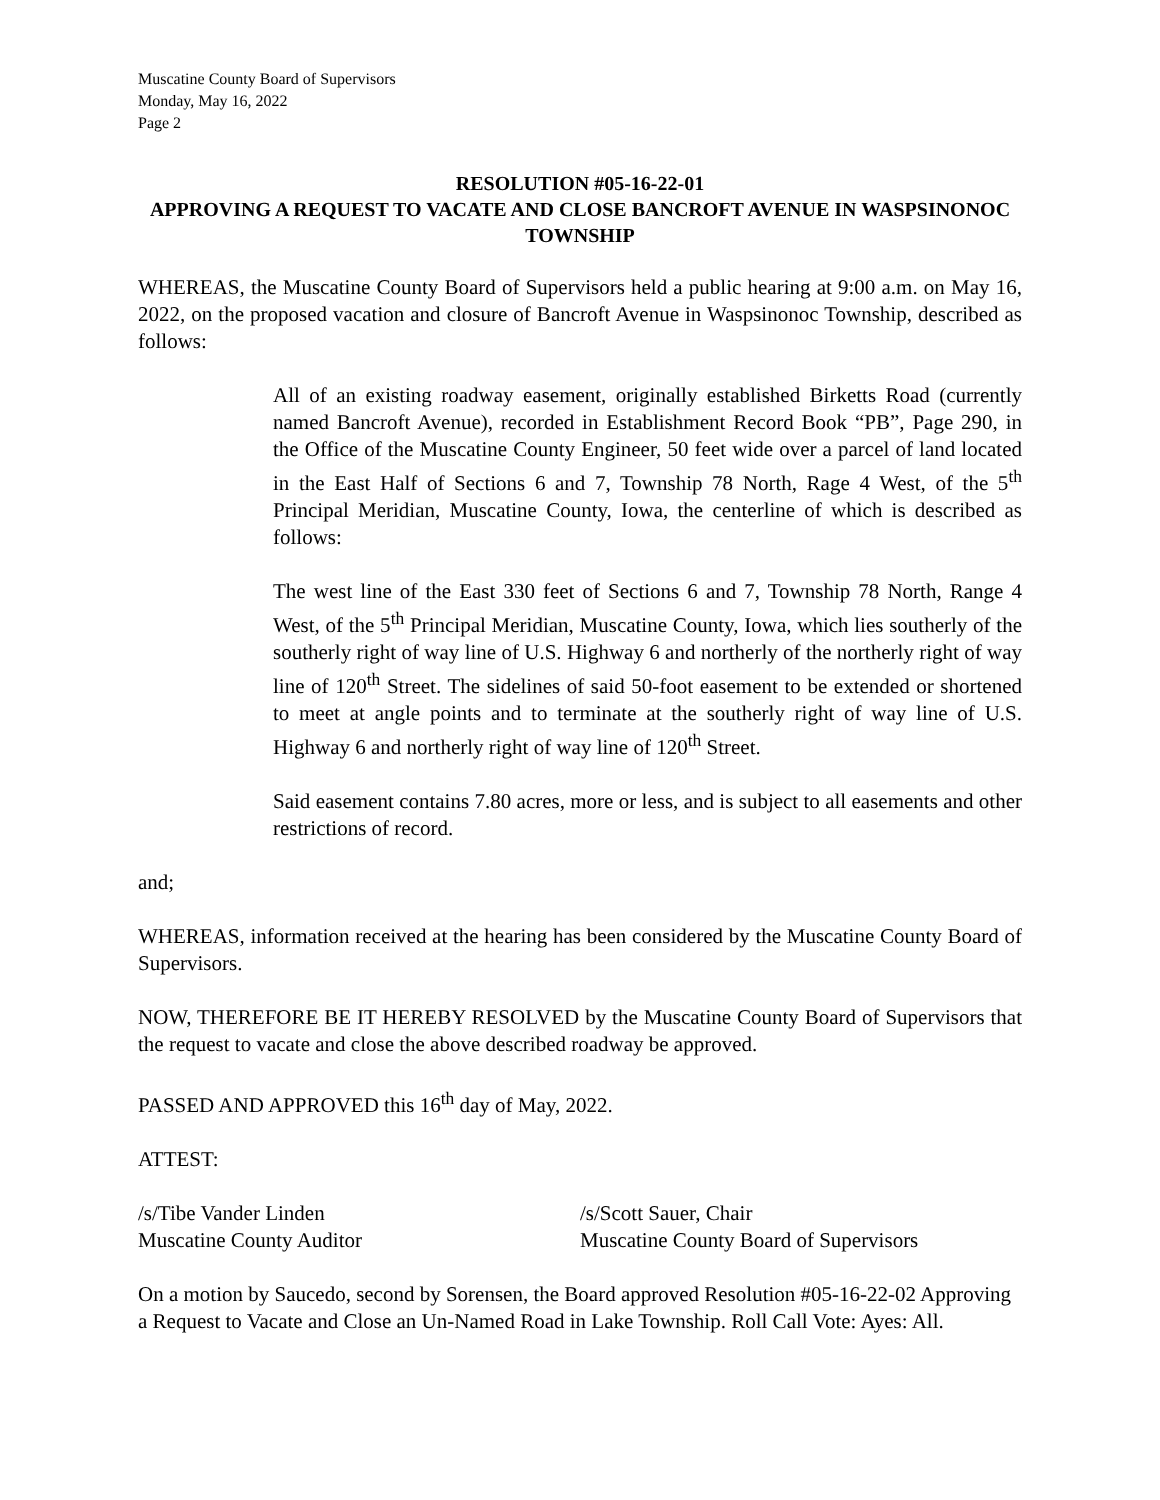Muscatine County Board of Supervisors
Monday, May 16, 2022
Page 2
RESOLUTION #05-16-22-01
APPROVING A REQUEST TO VACATE AND CLOSE BANCROFT AVENUE IN WASPSINONOC TOWNSHIP
WHEREAS, the Muscatine County Board of Supervisors held a public hearing at 9:00 a.m. on May 16, 2022, on the proposed vacation and closure of Bancroft Avenue in Waspsinonoc Township, described as follows:
All of an existing roadway easement, originally established Birketts Road (currently named Bancroft Avenue), recorded in Establishment Record Book “PB”, Page 290, in the Office of the Muscatine County Engineer, 50 feet wide over a parcel of land located in the East Half of Sections 6 and 7, Township 78 North, Rage 4 West, of the 5<sup>th</sup> Principal Meridian, Muscatine County, Iowa, the centerline of which is described as follows:
The west line of the East 330 feet of Sections 6 and 7, Township 78 North, Range 4 West, of the 5<sup>th</sup> Principal Meridian, Muscatine County, Iowa, which lies southerly of the southerly right of way line of U.S. Highway 6 and northerly of the northerly right of way line of 120<sup>th</sup> Street. The sidelines of said 50-foot easement to be extended or shortened to meet at angle points and to terminate at the southerly right of way line of U.S. Highway 6 and northerly right of way line of 120<sup>th</sup> Street.
Said easement contains 7.80 acres, more or less, and is subject to all easements and other restrictions of record.
and;
WHEREAS, information received at the hearing has been considered by the Muscatine County Board of Supervisors.
NOW, THEREFORE BE IT HEREBY RESOLVED by the Muscatine County Board of Supervisors that the request to vacate and close the above described roadway be approved.
PASSED AND APPROVED this 16<sup>th</sup> day of May, 2022.
ATTEST:
/s/Tibe Vander Linden
Muscatine County Auditor
/s/Scott Sauer, Chair
Muscatine County Board of Supervisors
On a motion by Saucedo, second by Sorensen, the Board approved Resolution #05-16-22-02 Approving a Request to Vacate and Close an Un-Named Road in Lake Township. Roll Call Vote: Ayes: All.